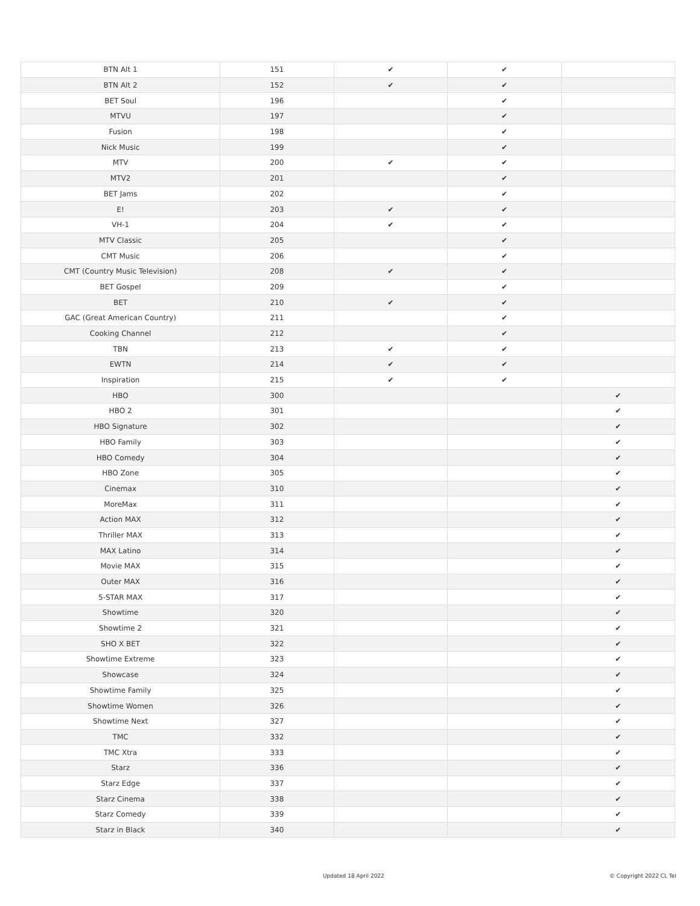| BTN Alt 1 | 151 | ✔ | ✔ | |
| BTN Alt 2 | 152 | ✔ | ✔ | |
| BET Soul | 196 | | ✔ | |
| MTVU | 197 | | ✔ | |
| Fusion | 198 | | ✔ | |
| Nick Music | 199 | | ✔ | |
| MTV | 200 | ✔ | ✔ | |
| MTV2 | 201 | | ✔ | |
| BET Jams | 202 | | ✔ | |
| E! | 203 | ✔ | ✔ | |
| VH-1 | 204 | ✔ | ✔ | |
| MTV Classic | 205 | | ✔ | |
| CMT Music | 206 | | ✔ | |
| CMT (Country Music Television) | 208 | ✔ | ✔ | |
| BET Gospel | 209 | | ✔ | |
| BET | 210 | ✔ | ✔ | |
| GAC (Great American Country) | 211 | | ✔ | |
| Cooking Channel | 212 | | ✔ | |
| TBN | 213 | ✔ | ✔ | |
| EWTN | 214 | ✔ | ✔ | |
| Inspiration | 215 | ✔ | ✔ | |
| HBO | 300 | | | ✔ |
| HBO 2 | 301 | | | ✔ |
| HBO Signature | 302 | | | ✔ |
| HBO Family | 303 | | | ✔ |
| HBO Comedy | 304 | | | ✔ |
| HBO Zone | 305 | | | ✔ |
| Cinemax | 310 | | | ✔ |
| MoreMax | 311 | | | ✔ |
| Action MAX | 312 | | | ✔ |
| Thriller MAX | 313 | | | ✔ |
| MAX Latino | 314 | | | ✔ |
| Movie MAX | 315 | | | ✔ |
| Outer MAX | 316 | | | ✔ |
| 5-STAR MAX | 317 | | | ✔ |
| Showtime | 320 | | | ✔ |
| Showtime 2 | 321 | | | ✔ |
| SHO X BET | 322 | | | ✔ |
| Showtime Extreme | 323 | | | ✔ |
| Showcase | 324 | | | ✔ |
| Showtime Family | 325 | | | ✔ |
| Showtime Women | 326 | | | ✔ |
| Showtime Next | 327 | | | ✔ |
| TMC | 332 | | | ✔ |
| TMC Xtra | 333 | | | ✔ |
| Starz | 336 | | | ✔ |
| Starz Edge | 337 | | | ✔ |
| Starz Cinema | 338 | | | ✔ |
| Starz Comedy | 339 | | | ✔ |
| Starz in Black | 340 | | | ✔ |
Updated 18 April 2022 © Copyright 2022 CL Tel